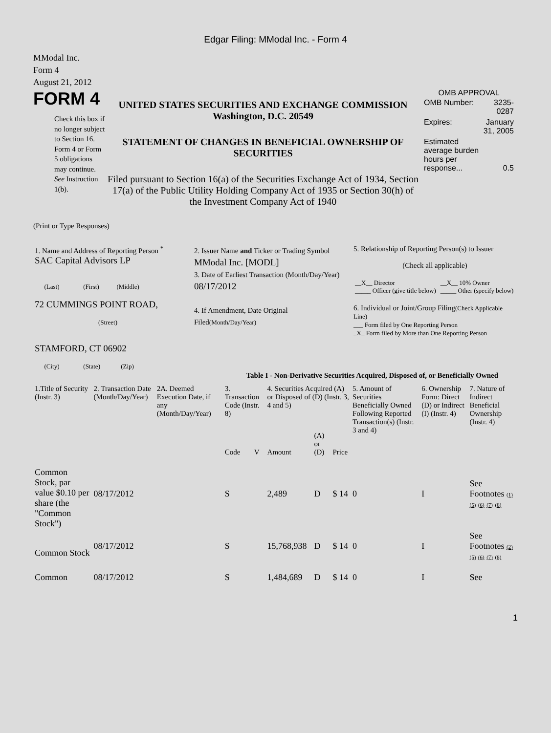Edgar Filing: MModal Inc. - Form 4
MModal Inc.
Form 4
August 21, 2012
FORM 4
Check this box if no longer subject to Section 16. Form 4 or Form 5 obligations may continue. See Instruction 1(b).
UNITED STATES SECURITIES AND EXCHANGE COMMISSION
Washington, D.C. 20549
STATEMENT OF CHANGES IN BENEFICIAL OWNERSHIP OF SECURITIES
Filed pursuant to Section 16(a) of the Securities Exchange Act of 1934, Section 17(a) of the Public Utility Holding Company Act of 1935 or Section 30(h) of the Investment Company Act of 1940
OMB APPROVAL
| OMB Number: | 3235-0287 |
| Expires: | January 31, 2005 |
| Estimated average burden hours per response... | 0.5 |
(Print or Type Responses)
| 1. Name and Address of Reporting Person <sup>*</sup> SAC Capital Advisors LP (Last) (First) (Middle) 72 CUMMINGS POINT ROAD, (Street) STAMFORD, CT 06902 (City) (State) (Zip) | 2. Issuer Name and Ticker or Trading Symbol MModal Inc. [MODL] 3. Date of Earliest Transaction (Month/Day/Year) 08/17/2012 4. If Amendment, Date Original Filed (Month/Day/Year) | 5. Relationship of Reporting Person(s) to Issuer (Check all applicable) / __X__ Director _____ Officer (give title below) / __X__ 10% Owner _____ Other (specify below) / 6. Individual or Joint/Group Filing (Check Applicable Line) ___ Form filed by One Reporting Person _X_ Form filed by More than One Reporting Person |
Table I - Non-Derivative Securities Acquired, Disposed of, or Beneficially Owned
| 1.Title of Security (Instr. 3) | 2. Transaction Date (Month/Day/Year) | 2A. Deemed Execution Date, if any (Month/Day/Year) | 3. Transaction Code (Instr. 8) | | 4. Securities Acquired (A) or Disposed of (D) (Instr. 3, 4 and 5) | | | 5. Amount of Securities Beneficially Owned Following Reported Transaction(s) (Instr. 3 and 4) | 6. Ownership Form: Direct (D) or Indirect (I) (Instr. 4) | 7. Nature of Indirect Beneficial Ownership (Instr. 4) |
| --- | --- | --- | --- | --- | --- | --- | --- | --- | --- | --- |
| | | | Code | V | Amount | (A) or (D) | Price | | | |
| Common Stock, par value $0.10 per share (the "Common Stock") | 08/17/2012 | | S | | 2,489 | D | $ 14 | 0 | I | See Footnotes (1) (5) (6) (7) (8) |
| Common Stock | 08/17/2012 | | S | | 15,768,938 | D | $ 14 | 0 | I | See Footnotes (2) (5) (6) (7) (8) |
| Common | 08/17/2012 | | S | | 1,484,689 | D | $ 14 | 0 | I | See |
1